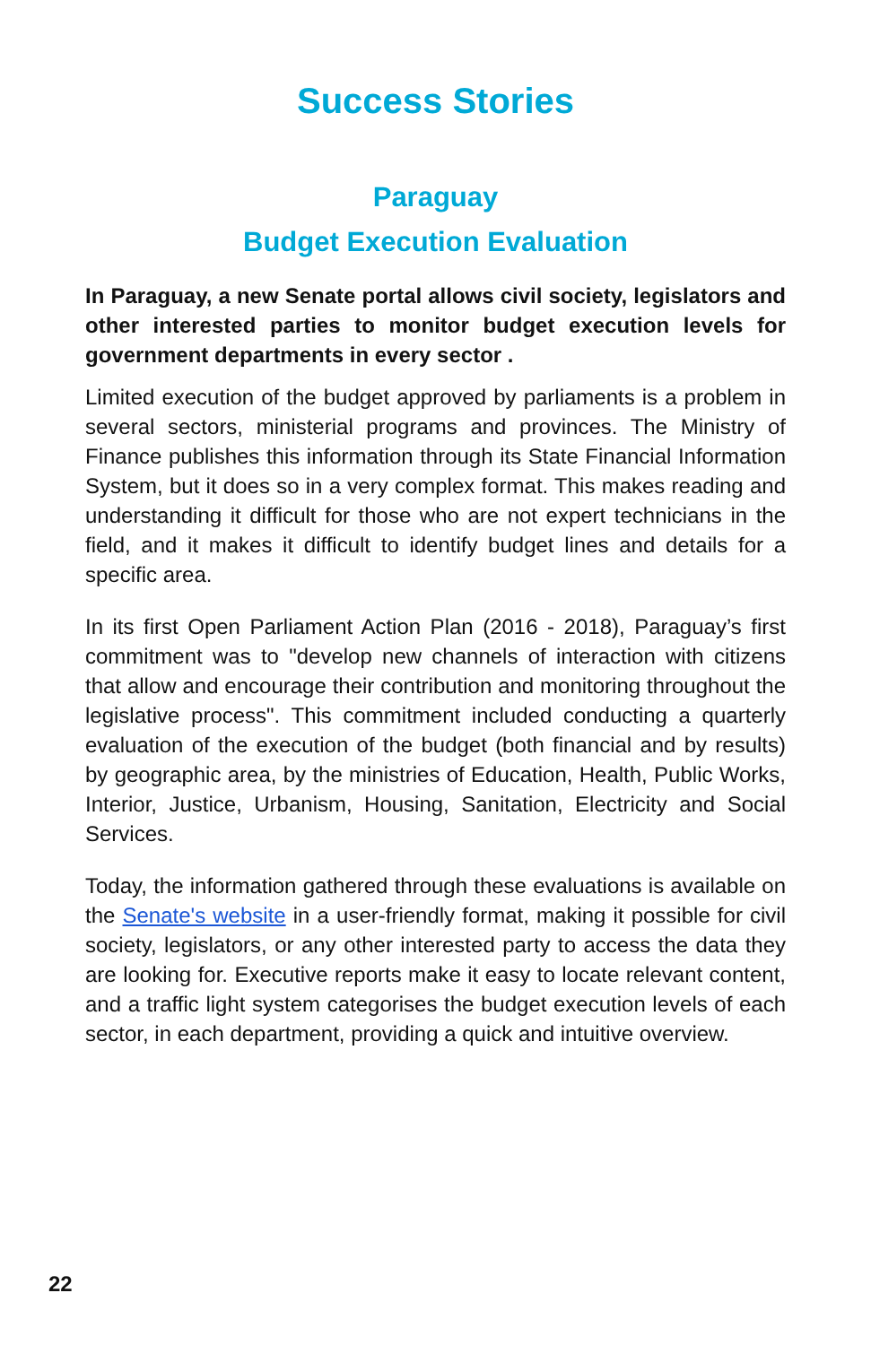Success Stories
Paraguay
Budget Execution Evaluation
In Paraguay, a new Senate portal allows civil society, legislators and other interested parties to monitor budget execution levels for government departments in every sector .
Limited execution of the budget approved by parliaments is a problem in several sectors, ministerial programs and provinces. The Ministry of Finance publishes this information through its State Financial Information System, but it does so in a very complex format. This makes reading and understanding it difficult for those who are not expert technicians in the field, and it makes it difficult to identify budget lines and details for a specific area.
In its first Open Parliament Action Plan (2016 - 2018), Paraguay’s first commitment was to "develop new channels of interaction with citizens that allow and encourage their contribution and monitoring throughout the legislative process". This commitment included conducting a quarterly evaluation of the execution of the budget (both financial and by results) by geographic area, by the ministries of Education, Health, Public Works, Interior, Justice, Urbanism, Housing, Sanitation, Electricity and Social Services.
Today, the information gathered through these evaluations is available on the Senate's website in a user-friendly format, making it possible for civil society, legislators, or any other interested party to access the data they are looking for. Executive reports make it easy to locate relevant content, and a traffic light system categorises the budget execution levels of each sector, in each department, providing a quick and intuitive overview.
22